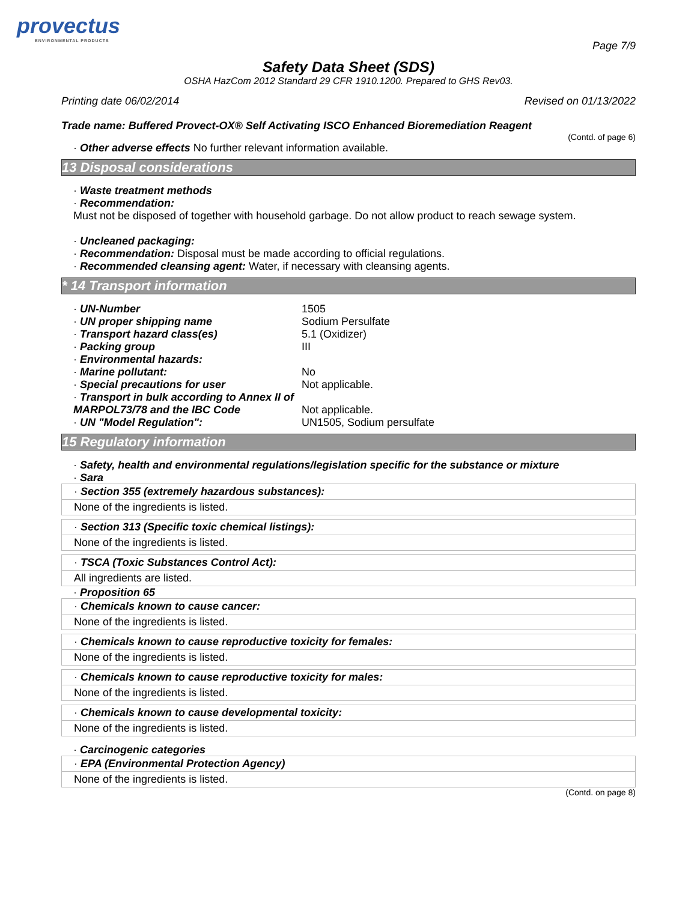provectus
ENVIRONMENTAL PRODUCTS
Page 7/9
Safety Data Sheet (SDS)
OSHA HazCom 2012 Standard 29 CFR 1910.1200. Prepared to GHS Rev03.
Printing date 06/02/2014 Revised on 01/13/2022
Trade name: Buffered Provect-OX® Self Activating ISCO Enhanced Bioremediation Reagent
(Contd. of page 6)
· Other adverse effects No further relevant information available.
13 Disposal considerations
· Waste treatment methods
· Recommendation:
Must not be disposed of together with household garbage. Do not allow product to reach sewage system.
· Uncleaned packaging:
· Recommendation: Disposal must be made according to official regulations.
· Recommended cleansing agent: Water, if necessary with cleansing agents.
* 14 Transport information
| · UN-Number | 1505 |
| · UN proper shipping name | Sodium Persulfate |
| · Transport hazard class(es) | 5.1 (Oxidizer) |
| · Packing group | III |
| · Environmental hazards: | |
| · Marine pollutant: | No |
| · Special precautions for user | Not applicable. |
| · Transport in bulk according to Annex II of MARPOL73/78 and the IBC Code | Not applicable. |
| · UN "Model Regulation": | UN1505, Sodium persulfate |
15 Regulatory information
· Safety, health and environmental regulations/legislation specific for the substance or mixture
· Sara
· Section 355 (extremely hazardous substances):
None of the ingredients is listed.
· Section 313 (Specific toxic chemical listings):
None of the ingredients is listed.
· TSCA (Toxic Substances Control Act):
All ingredients are listed.
· Proposition 65
· Chemicals known to cause cancer:
None of the ingredients is listed.
· Chemicals known to cause reproductive toxicity for females:
None of the ingredients is listed.
· Chemicals known to cause reproductive toxicity for males:
None of the ingredients is listed.
· Chemicals known to cause developmental toxicity:
None of the ingredients is listed.
· Carcinogenic categories
· EPA (Environmental Protection Agency)
None of the ingredients is listed.
(Contd. on page 8)